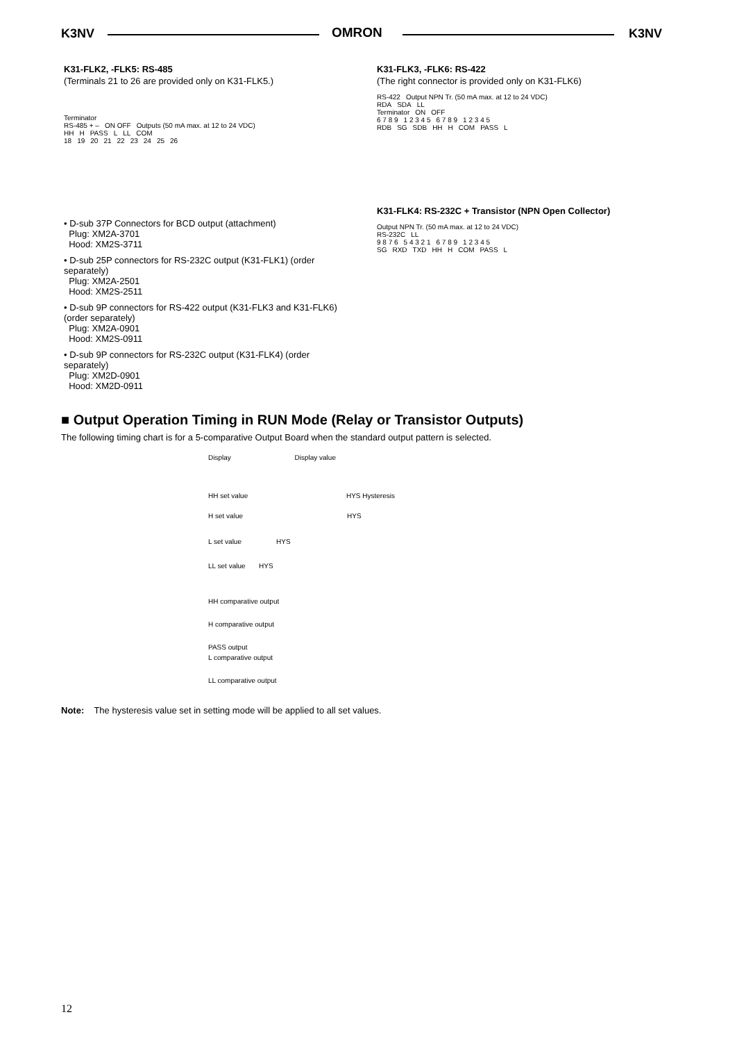K3NV OMRON K3NV
K31-FLK2, -FLK5: RS-485
(Terminals 21 to 26 are provided only on K31-FLK5.)
Terminator
RS-485 + – ON OFF Outputs (50 mA max. at 12 to 24 VDC)
HH H PASS L LL COM
18 19 20 21 22 23 24 25 26
• D-sub 37P Connectors for BCD output (attachment)
Plug: XM2A-3701
Hood: XM2S-3711
• D-sub 25P connectors for RS-232C output (K31-FLK1) (order separately)
Plug: XM2A-2501
Hood: XM2S-2511
• D-sub 9P connectors for RS-422 output (K31-FLK3 and K31-FLK6) (order separately)
Plug: XM2A-0901
Hood: XM2S-0911
• D-sub 9P connectors for RS-232C output (K31-FLK4) (order separately)
Plug: XM2D-0901
Hood: XM2D-0911
K31-FLK3, -FLK6: RS-422
(The right connector is provided only on K31-FLK6)
RS-422 Output NPN Tr. (50 mA max. at 12 to 24 VDC)
RDA SDA LL
Terminator ON OFF
6 7 8 9 1 2 3 4 5 6 7 8 9 1 2 3 4 5
RDB SG SDB HH H COM PASS L
K31-FLK4: RS-232C + Transistor (NPN Open Collector)
Output NPN Tr. (50 mA max. at 12 to 24 VDC)
RS-232C LL
9 8 7 6 5 4 3 2 1 6 7 8 9 1 2 3 4 5
SG RXD TXD HH H COM PASS L
■ Output Operation Timing in RUN Mode (Relay or Transistor Outputs)
The following timing chart is for a 5-comparative Output Board when the standard output pattern is selected.
Display Display value
HH set value HYS Hysteresis
H set value HYS
L set value HYS
LL set value HYS
HH comparative output
H comparative output
PASS output
L comparative output
LL comparative output
Note: The hysteresis value set in setting mode will be applied to all set values.
12